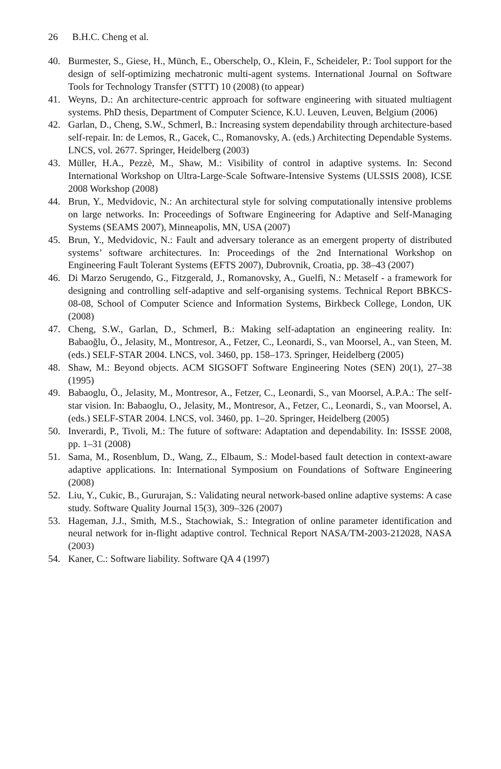26 B.H.C. Cheng et al.
40. Burmester, S., Giese, H., Münch, E., Oberschelp, O., Klein, F., Scheideler, P.: Tool support for the design of self-optimizing mechatronic multi-agent systems. International Journal on Software Tools for Technology Transfer (STTT) 10 (2008) (to appear)
41. Weyns, D.: An architecture-centric approach for software engineering with situated multiagent systems. PhD thesis, Department of Computer Science, K.U. Leuven, Leuven, Belgium (2006)
42. Garlan, D., Cheng, S.W., Schmerl, B.: Increasing system dependability through architecture-based self-repair. In: de Lemos, R., Gacek, C., Romanovsky, A. (eds.) Architecting Dependable Systems. LNCS, vol. 2677. Springer, Heidelberg (2003)
43. Müller, H.A., Pezzè, M., Shaw, M.: Visibility of control in adaptive systems. In: Second International Workshop on Ultra-Large-Scale Software-Intensive Systems (ULSSIS 2008), ICSE 2008 Workshop (2008)
44. Brun, Y., Medvidovic, N.: An architectural style for solving computationally intensive problems on large networks. In: Proceedings of Software Engineering for Adaptive and Self-Managing Systems (SEAMS 2007), Minneapolis, MN, USA (2007)
45. Brun, Y., Medvidovic, N.: Fault and adversary tolerance as an emergent property of distributed systems’ software architectures. In: Proceedings of the 2nd International Workshop on Engineering Fault Tolerant Systems (EFTS 2007), Dubrovnik, Croatia, pp. 38–43 (2007)
46. Di Marzo Serugendo, G., Fitzgerald, J., Romanovsky, A., Guelfi, N.: Metaself - a framework for designing and controlling self-adaptive and self-organising systems. Technical Report BBKCS-08-08, School of Computer Science and Information Systems, Birkbeck College, London, UK (2008)
47. Cheng, S.W., Garlan, D., Schmerl, B.: Making self-adaptation an engineering reality. In: Babaoğlu, Ö., Jelasity, M., Montresor, A., Fetzer, C., Leonardi, S., van Moorsel, A., van Steen, M. (eds.) SELF-STAR 2004. LNCS, vol. 3460, pp. 158–173. Springer, Heidelberg (2005)
48. Shaw, M.: Beyond objects. ACM SIGSOFT Software Engineering Notes (SEN) 20(1), 27–38 (1995)
49. Babaoglu, Ö., Jelasity, M., Montresor, A., Fetzer, C., Leonardi, S., van Moorsel, A.P.A.: The self-star vision. In: Babaoglu, O., Jelasity, M., Montresor, A., Fetzer, C., Leonardi, S., van Moorsel, A. (eds.) SELF-STAR 2004. LNCS, vol. 3460, pp. 1–20. Springer, Heidelberg (2005)
50. Inverardi, P., Tivoli, M.: The future of software: Adaptation and dependability. In: ISSSE 2008, pp. 1–31 (2008)
51. Sama, M., Rosenblum, D., Wang, Z., Elbaum, S.: Model-based fault detection in context-aware adaptive applications. In: International Symposium on Foundations of Software Engineering (2008)
52. Liu, Y., Cukic, B., Gururajan, S.: Validating neural network-based online adaptive systems: A case study. Software Quality Journal 15(3), 309–326 (2007)
53. Hageman, J.J., Smith, M.S., Stachowiak, S.: Integration of online parameter identification and neural network for in-flight adaptive control. Technical Report NASA/TM-2003-212028, NASA (2003)
54. Kaner, C.: Software liability. Software QA 4 (1997)